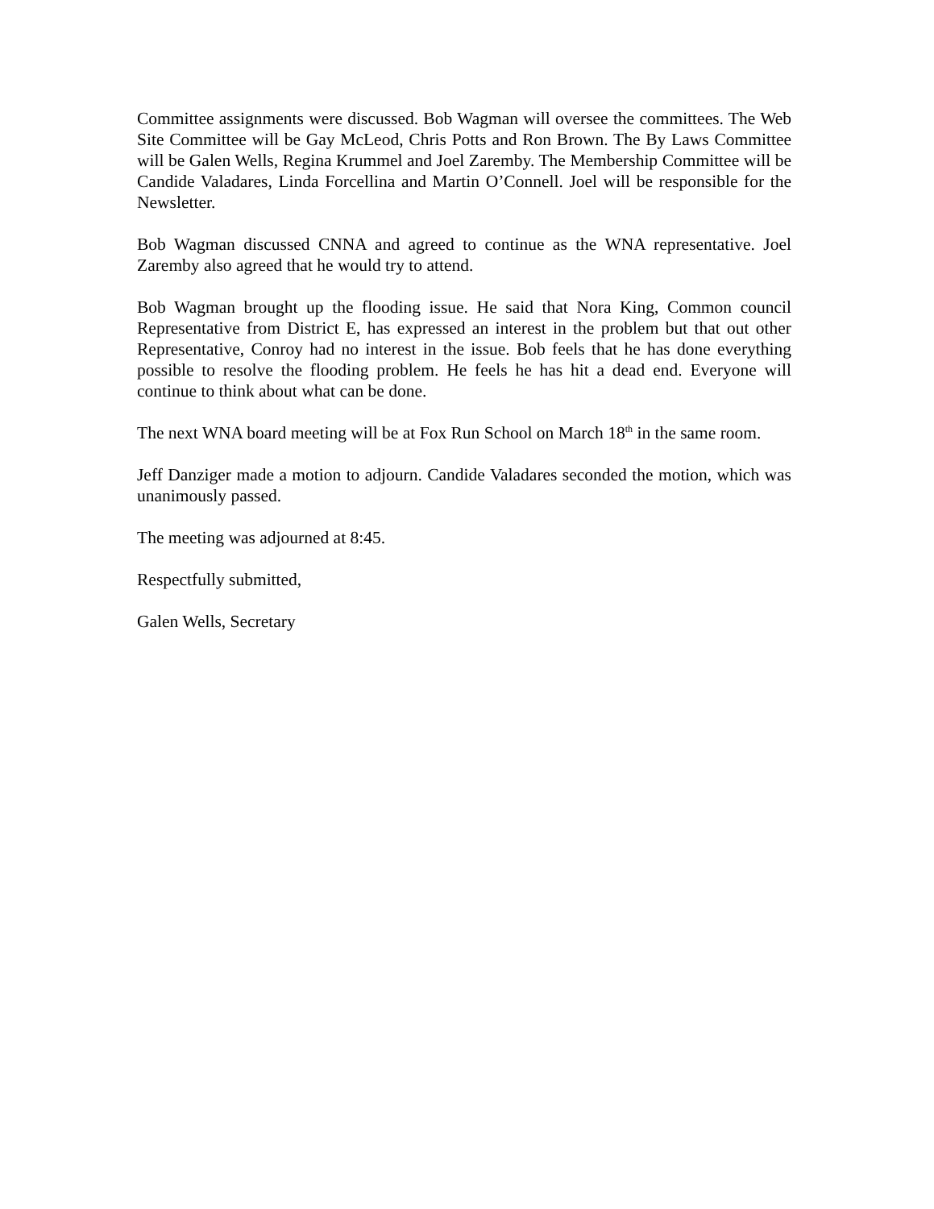Committee assignments were discussed. Bob Wagman will oversee the committees. The Web Site Committee will be Gay McLeod, Chris Potts and Ron Brown. The By Laws Committee will be Galen Wells, Regina Krummel and Joel Zaremby. The Membership Committee will be Candide Valadares, Linda Forcellina and Martin O’Connell. Joel will be responsible for the Newsletter.
Bob Wagman discussed CNNA and agreed to continue as the WNA representative. Joel Zaremby also agreed that he would try to attend.
Bob Wagman brought up the flooding issue. He said that Nora King, Common council Representative from District E, has expressed an interest in the problem but that out other Representative, Conroy had no interest in the issue. Bob feels that he has done everything possible to resolve the flooding problem. He feels he has hit a dead end. Everyone will continue to think about what can be done.
The next WNA board meeting will be at Fox Run School on March 18<sup>th</sup> in the same room.
Jeff Danziger made a motion to adjourn. Candide Valadares seconded the motion, which was unanimously passed.
The meeting was adjourned at 8:45.
Respectfully submitted,
Galen Wells, Secretary